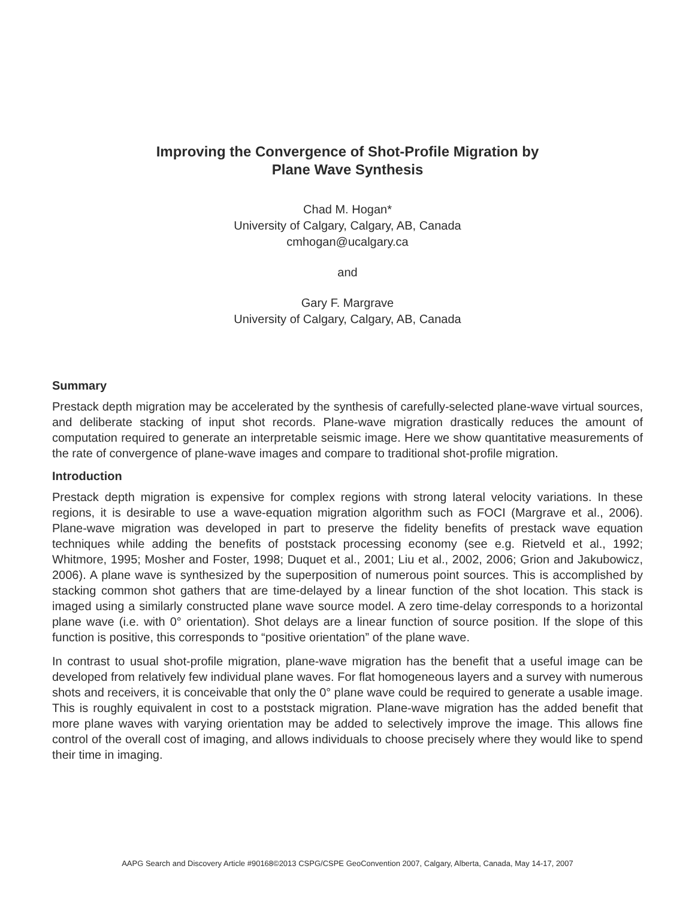Improving the Convergence of Shot-Profile Migration by
Plane Wave Synthesis
Chad M. Hogan*
University of Calgary, Calgary, AB, Canada
cmhogan@ucalgary.ca
and
Gary F. Margrave
University of Calgary, Calgary, AB, Canada
Summary
Prestack depth migration may be accelerated by the synthesis of carefully-selected plane-wave virtual sources, and deliberate stacking of input shot records. Plane-wave migration drastically reduces the amount of computation required to generate an interpretable seismic image. Here we show quantitative measurements of the rate of convergence of plane-wave images and compare to traditional shot-profile migration.
Introduction
Prestack depth migration is expensive for complex regions with strong lateral velocity variations. In these regions, it is desirable to use a wave-equation migration algorithm such as FOCI (Margrave et al., 2006). Plane-wave migration was developed in part to preserve the fidelity benefits of prestack wave equation techniques while adding the benefits of poststack processing economy (see e.g. Rietveld et al., 1992; Whitmore, 1995; Mosher and Foster, 1998; Duquet et al., 2001; Liu et al., 2002, 2006; Grion and Jakubowicz, 2006). A plane wave is synthesized by the superposition of numerous point sources. This is accomplished by stacking common shot gathers that are time-delayed by a linear function of the shot location. This stack is imaged using a similarly constructed plane wave source model. A zero time-delay corresponds to a horizontal plane wave (i.e. with 0° orientation). Shot delays are a linear function of source position. If the slope of this function is positive, this corresponds to “positive orientation” of the plane wave.
In contrast to usual shot-profile migration, plane-wave migration has the benefit that a useful image can be developed from relatively few individual plane waves. For flat homogeneous layers and a survey with numerous shots and receivers, it is conceivable that only the 0° plane wave could be required to generate a usable image. This is roughly equivalent in cost to a poststack migration. Plane-wave migration has the added benefit that more plane waves with varying orientation may be added to selectively improve the image. This allows fine control of the overall cost of imaging, and allows individuals to choose precisely where they would like to spend their time in imaging.
AAPG Search and Discovery Article #90168©2013 CSPG/CSPE GeoConvention 2007, Calgary, Alberta, Canada, May 14-17, 2007